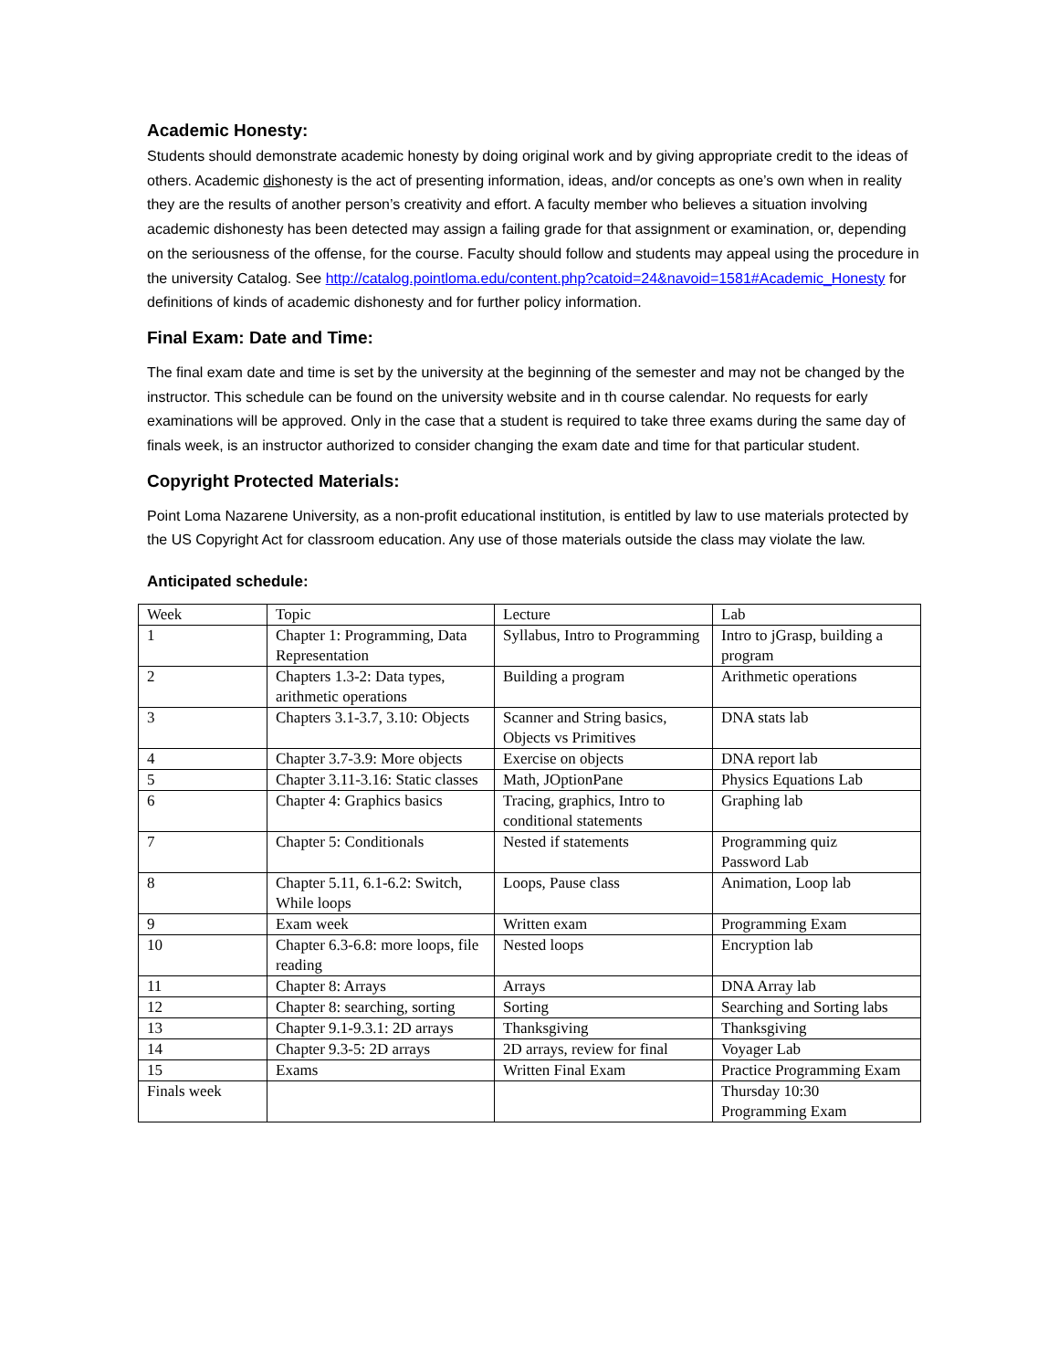Academic Honesty:
Students should demonstrate academic honesty by doing original work and by giving appropriate credit to the ideas of others. Academic dishonesty is the act of presenting information, ideas, and/or concepts as one’s own when in reality they are the results of another person’s creativity and effort. A faculty member who believes a situation involving academic dishonesty has been detected may assign a failing grade for that assignment or examination, or, depending on the seriousness of the offense, for the course. Faculty should follow and students may appeal using the procedure in the university Catalog. See http://catalog.pointloma.edu/content.php?catoid=24&navoid=1581#Academic_Honesty for definitions of kinds of academic dishonesty and for further policy information.
Final Exam: Date and Time:
The final exam date and time is set by the university at the beginning of the semester and may not be changed by the instructor. This schedule can be found on the university website and in th course calendar. No requests for early examinations will be approved. Only in the case that a student is required to take three exams during the same day of finals week, is an instructor authorized to consider changing the exam date and time for that particular student.
Copyright Protected Materials:
Point Loma Nazarene University, as a non-profit educational institution, is entitled by law to use materials protected by the US Copyright Act for classroom education. Any use of those materials outside the class may violate the law.
Anticipated schedule:
| Week | Topic | Lecture | Lab |
| 1 | Chapter 1: Programming, Data Representation | Syllabus, Intro to Programming | Intro to jGrasp, building a program |
| 2 | Chapters 1.3-2: Data types, arithmetic operations | Building a program | Arithmetic operations |
| 3 | Chapters 3.1-3.7, 3.10: Objects | Scanner and String basics, Objects vs Primitives | DNA stats lab |
| 4 | Chapter 3.7-3.9: More objects | Exercise on objects | DNA report lab |
| 5 | Chapter 3.11-3.16: Static classes | Math, JOptionPane | Physics Equations Lab |
| 6 | Chapter 4: Graphics basics | Tracing, graphics, Intro to conditional statements | Graphing lab |
| 7 | Chapter 5: Conditionals | Nested if statements | Programming quiz Password Lab |
| 8 | Chapter 5.11, 6.1-6.2: Switch, While loops | Loops, Pause class | Animation, Loop lab |
| 9 | Exam week | Written exam | Programming Exam |
| 10 | Chapter 6.3-6.8: more loops, file reading | Nested loops | Encryption lab |
| 11 | Chapter 8: Arrays | Arrays | DNA Array lab |
| 12 | Chapter 8: searching, sorting | Sorting | Searching and Sorting labs |
| 13 | Chapter 9.1-9.3.1: 2D arrays | Thanksgiving | Thanksgiving |
| 14 | Chapter 9.3-5: 2D arrays | 2D arrays, review for final | Voyager Lab |
| 15 | Exams | Written Final Exam | Practice Programming Exam |
| Finals week | | | Thursday 10:30 Programming Exam |